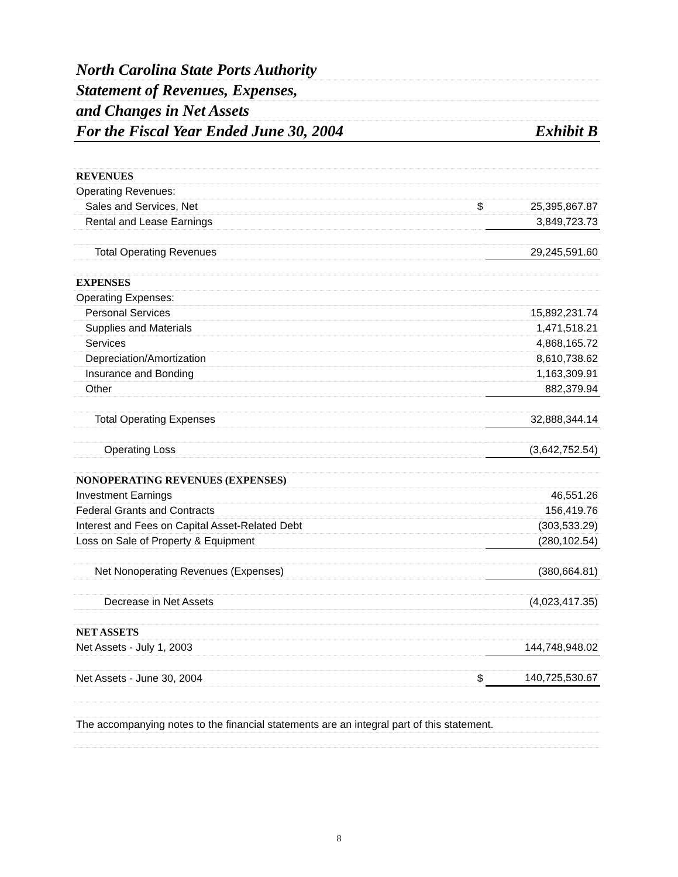| North Carolina State Ports Authority | | |
| Statement of Revenues, Expenses, | | |
| and Changes in Net Assets | | |
| For the Fiscal Year Ended June 30, 2004 | | Exhibit B |
| REVENUES | | |
| Operating Revenues: | | |
| Sales and Services, Net | $ | 25,395,867.87 |
| Rental and Lease Earnings | | 3,849,723.73 |
| Total Operating Revenues | | 29,245,591.60 |
| EXPENSES | | |
| Operating Expenses: | | |
| Personal Services | | 15,892,231.74 |
| Supplies and Materials | | 1,471,518.21 |
| Services | | 4,868,165.72 |
| Depreciation/Amortization | | 8,610,738.62 |
| Insurance and Bonding | | 1,163,309.91 |
| Other | | 882,379.94 |
| Total Operating Expenses | | 32,888,344.14 |
| Operating Loss | | (3,642,752.54) |
| NONOPERATING REVENUES (EXPENSES) | | |
| Investment Earnings | | 46,551.26 |
| Federal Grants and Contracts | | 156,419.76 |
| Interest and Fees on Capital Asset-Related Debt | | (303,533.29) |
| Loss on Sale of Property & Equipment | | (280,102.54) |
| Net Nonoperating Revenues (Expenses) | | (380,664.81) |
| Decrease in Net Assets | | (4,023,417.35) |
| NET ASSETS | | |
| Net Assets - July 1, 2003 | | 144,748,948.02 |
| Net Assets - June 30, 2004 | $ | 140,725,530.67 |
| The accompanying notes to the financial statements are an integral part of this statement. | | |
8